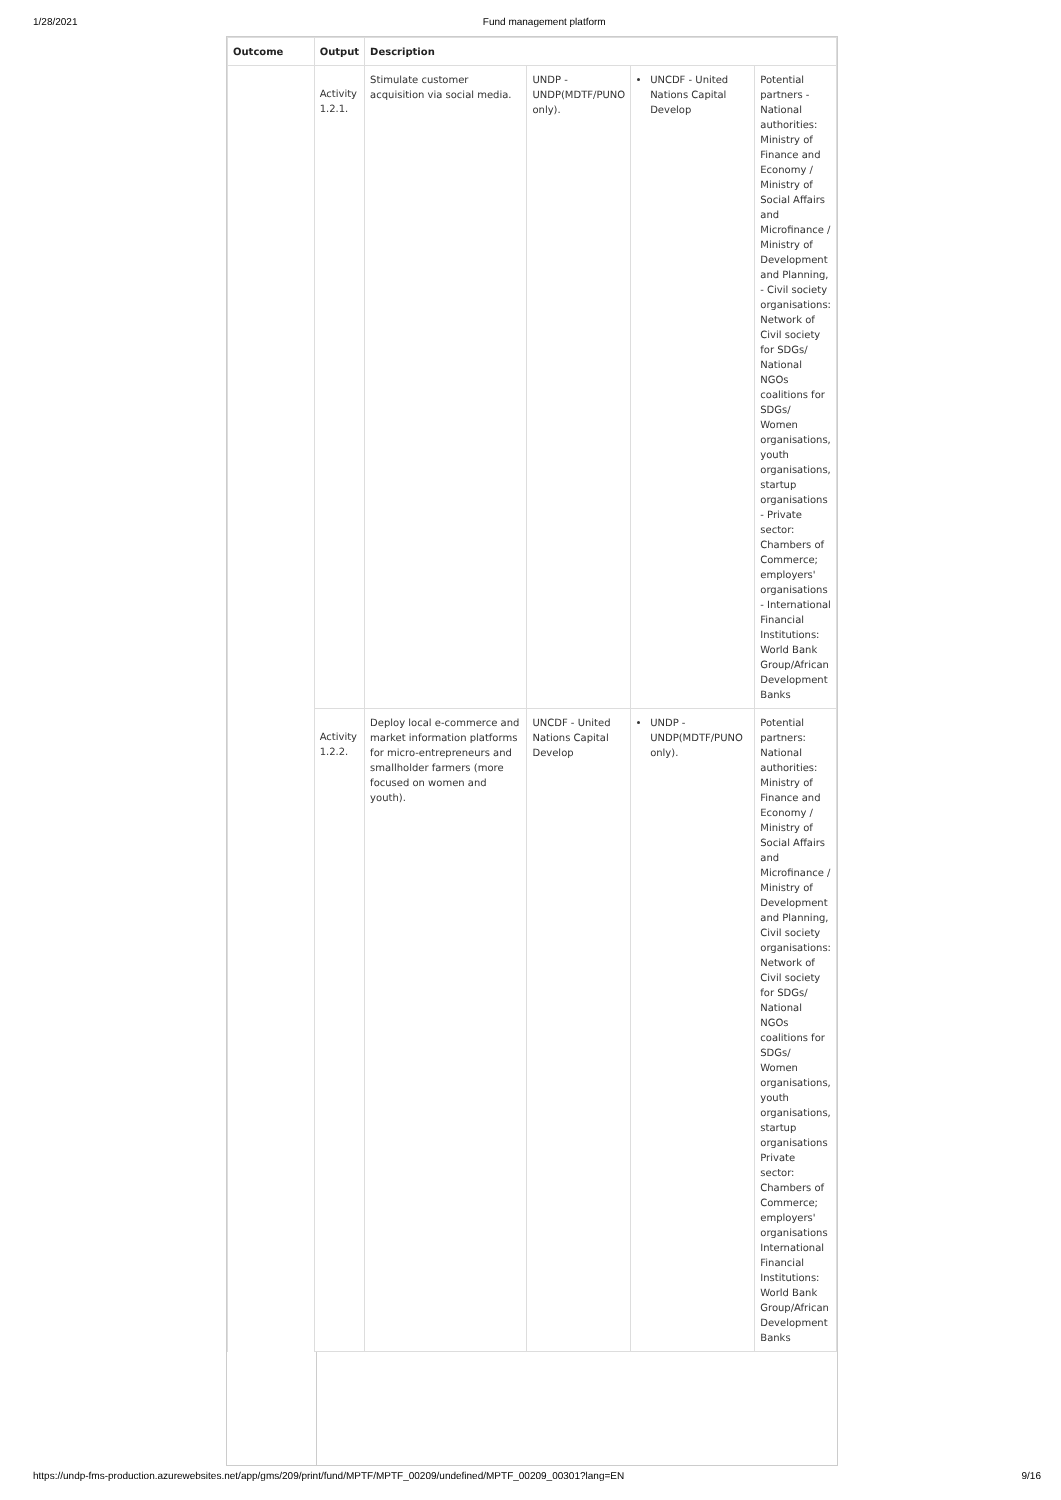1/28/2021 Fund management platform
| Outcome | Output | Description | | | |
| --- | --- | --- | --- | --- | --- |
| | Activity 1.2.1. | Stimulate customer acquisition via social media. | UNDP - UNDP(MDTF/PUNO only). | UNCDF - United Nations Capital Develop | Potential partners - National authorities: Ministry of Finance and Economy / Ministry of Social Affairs and Microfinance / Ministry of Development and Planning, - Civil society organisations: Network of Civil society for SDGs/ National NGOs coalitions for SDGs/ Women organisations, youth organisations, startup organisations - Private sector: Chambers of Commerce; employers' organisations - International Financial Institutions: World Bank Group/African Development Banks |
| | Activity 1.2.2. | Deploy local e-commerce and market information platforms for micro-entrepreneurs and smallholder farmers (more focused on women and youth). | UNCDF - United Nations Capital Develop | UNDP - UNDP(MDTF/PUNO only). | Potential partners: National authorities: Ministry of Finance and Economy / Ministry of Social Affairs and Microfinance / Ministry of Development and Planning, Civil society organisations: Network of Civil society for SDGs/ National NGOs coalitions for SDGs/ Women organisations, youth organisations, startup organisations Private sector: Chambers of Commerce; employers' organisations International Financial Institutions: World Bank Group/African Development Banks |
https://undp-fms-production.azurewebsites.net/app/gms/209/print/fund/MPTF/MPTF_00209/undefined/MPTF_00209_00301?lang=EN 9/16